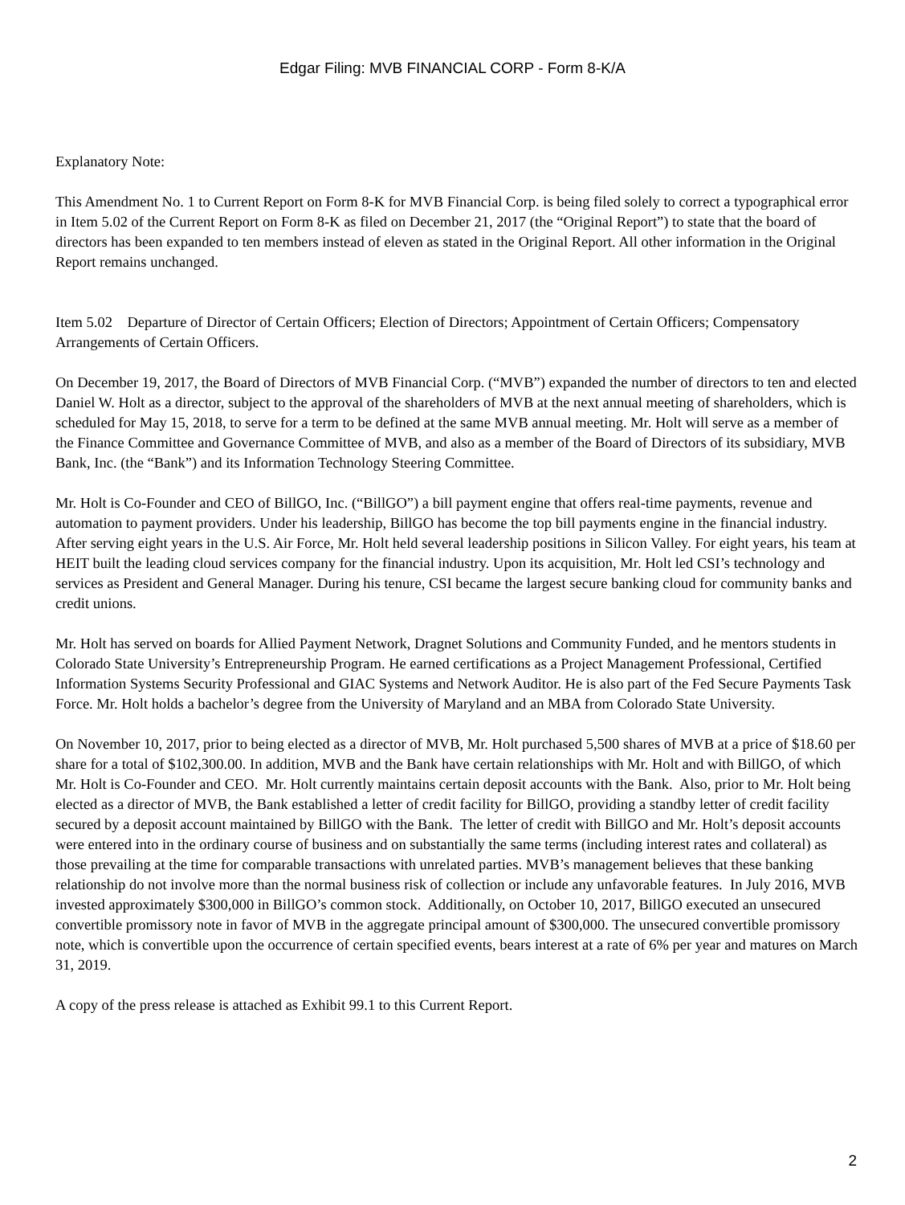Edgar Filing: MVB FINANCIAL CORP - Form 8-K/A
Explanatory Note:
This Amendment No. 1 to Current Report on Form 8-K for MVB Financial Corp. is being filed solely to correct a typographical error in Item 5.02 of the Current Report on Form 8-K as filed on December 21, 2017 (the “Original Report”) to state that the board of directors has been expanded to ten members instead of eleven as stated in the Original Report. All other information in the Original Report remains unchanged.
Item 5.02 Departure of Director of Certain Officers; Election of Directors; Appointment of Certain Officers; Compensatory Arrangements of Certain Officers.
On December 19, 2017, the Board of Directors of MVB Financial Corp. (“MVB”) expanded the number of directors to ten and elected Daniel W. Holt as a director, subject to the approval of the shareholders of MVB at the next annual meeting of shareholders, which is scheduled for May 15, 2018, to serve for a term to be defined at the same MVB annual meeting. Mr. Holt will serve as a member of the Finance Committee and Governance Committee of MVB, and also as a member of the Board of Directors of its subsidiary, MVB Bank, Inc. (the “Bank”) and its Information Technology Steering Committee.
Mr. Holt is Co-Founder and CEO of BillGO, Inc. (“BillGO”) a bill payment engine that offers real-time payments, revenue and automation to payment providers. Under his leadership, BillGO has become the top bill payments engine in the financial industry. After serving eight years in the U.S. Air Force, Mr. Holt held several leadership positions in Silicon Valley. For eight years, his team at HEIT built the leading cloud services company for the financial industry. Upon its acquisition, Mr. Holt led CSI’s technology and services as President and General Manager. During his tenure, CSI became the largest secure banking cloud for community banks and credit unions.
Mr. Holt has served on boards for Allied Payment Network, Dragnet Solutions and Community Funded, and he mentors students in Colorado State University’s Entrepreneurship Program. He earned certifications as a Project Management Professional, Certified Information Systems Security Professional and GIAC Systems and Network Auditor. He is also part of the Fed Secure Payments Task Force. Mr. Holt holds a bachelor’s degree from the University of Maryland and an MBA from Colorado State University.
On November 10, 2017, prior to being elected as a director of MVB, Mr. Holt purchased 5,500 shares of MVB at a price of $18.60 per share for a total of $102,300.00. In addition, MVB and the Bank have certain relationships with Mr. Holt and with BillGO, of which Mr. Holt is Co-Founder and CEO. Mr. Holt currently maintains certain deposit accounts with the Bank. Also, prior to Mr. Holt being elected as a director of MVB, the Bank established a letter of credit facility for BillGO, providing a standby letter of credit facility secured by a deposit account maintained by BillGO with the Bank. The letter of credit with BillGO and Mr. Holt’s deposit accounts were entered into in the ordinary course of business and on substantially the same terms (including interest rates and collateral) as those prevailing at the time for comparable transactions with unrelated parties. MVB’s management believes that these banking relationship do not involve more than the normal business risk of collection or include any unfavorable features. In July 2016, MVB invested approximately $300,000 in BillGO’s common stock. Additionally, on October 10, 2017, BillGO executed an unsecured convertible promissory note in favor of MVB in the aggregate principal amount of $300,000. The unsecured convertible promissory note, which is convertible upon the occurrence of certain specified events, bears interest at a rate of 6% per year and matures on March 31, 2019.
A copy of the press release is attached as Exhibit 99.1 to this Current Report.
2